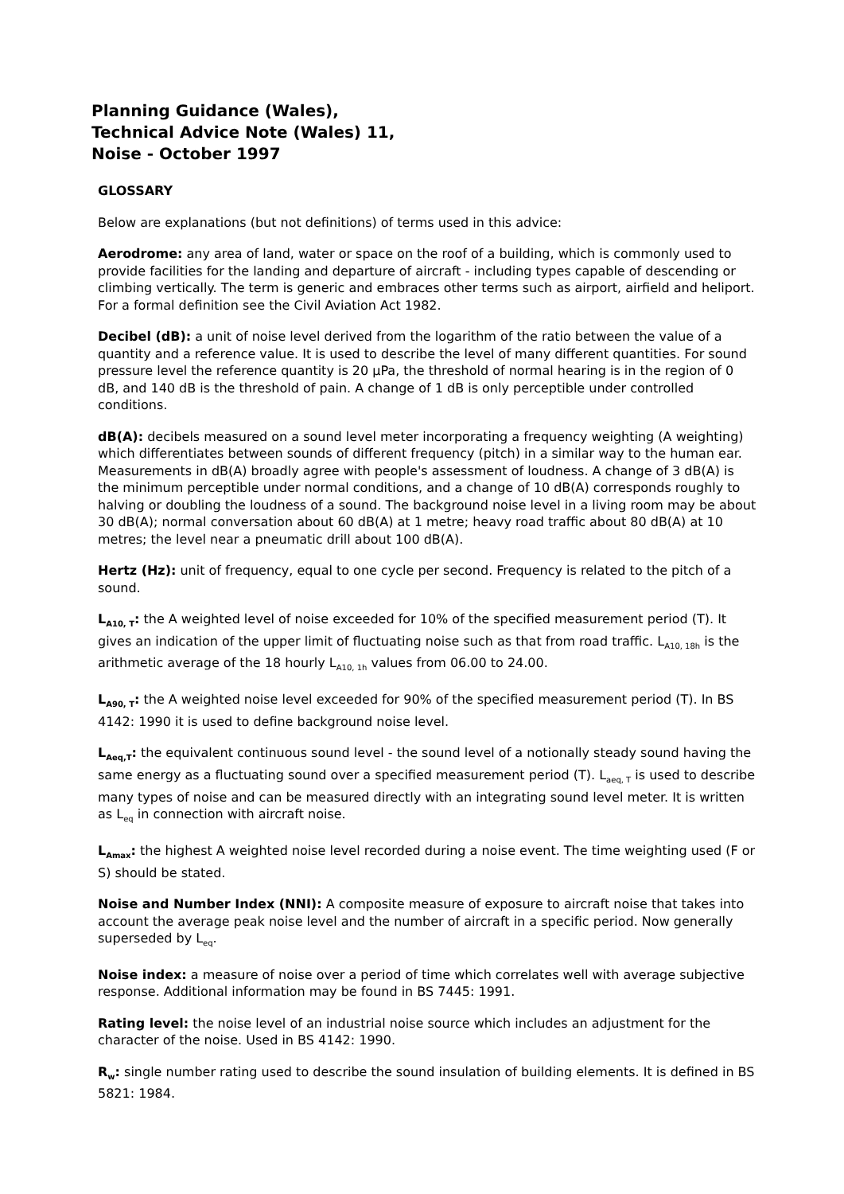Planning Guidance (Wales),
Technical Advice Note (Wales) 11,
Noise - October 1997
GLOSSARY
Below are explanations (but not definitions) of terms used in this advice:
Aerodrome: any area of land, water or space on the roof of a building, which is commonly used to provide facilities for the landing and departure of aircraft - including types capable of descending or climbing vertically. The term is generic and embraces other terms such as airport, airfield and heliport. For a formal definition see the Civil Aviation Act 1982.
Decibel (dB): a unit of noise level derived from the logarithm of the ratio between the value of a quantity and a reference value. It is used to describe the level of many different quantities. For sound pressure level the reference quantity is 20 μPa, the threshold of normal hearing is in the region of 0 dB, and 140 dB is the threshold of pain. A change of 1 dB is only perceptible under controlled conditions.
dB(A): decibels measured on a sound level meter incorporating a frequency weighting (A weighting) which differentiates between sounds of different frequency (pitch) in a similar way to the human ear. Measurements in dB(A) broadly agree with people's assessment of loudness. A change of 3 dB(A) is the minimum perceptible under normal conditions, and a change of 10 dB(A) corresponds roughly to halving or doubling the loudness of a sound. The background noise level in a living room may be about 30 dB(A); normal conversation about 60 dB(A) at 1 metre; heavy road traffic about 80 dB(A) at 10 metres; the level near a pneumatic drill about 100 dB(A).
Hertz (Hz): unit of frequency, equal to one cycle per second. Frequency is related to the pitch of a sound.
L<sub>A10, T</sub>: the A weighted level of noise exceeded for 10% of the specified measurement period (T). It gives an indication of the upper limit of fluctuating noise such as that from road traffic. L<sub>A10, 18h</sub> is the arithmetic average of the 18 hourly L<sub>A10, 1h</sub> values from 06.00 to 24.00.
L<sub>A90, T</sub>: the A weighted noise level exceeded for 90% of the specified measurement period (T). In BS 4142: 1990 it is used to define background noise level.
L<sub>Aeq,T</sub>: the equivalent continuous sound level - the sound level of a notionally steady sound having the same energy as a fluctuating sound over a specified measurement period (T). L<sub>aeq, T</sub> is used to describe many types of noise and can be measured directly with an integrating sound level meter. It is written as L<sub>eq</sub> in connection with aircraft noise.
L<sub>Amax</sub>: the highest A weighted noise level recorded during a noise event. The time weighting used (F or S) should be stated.
Noise and Number Index (NNI): A composite measure of exposure to aircraft noise that takes into account the average peak noise level and the number of aircraft in a specific period. Now generally superseded by L<sub>eq</sub>.
Noise index: a measure of noise over a period of time which correlates well with average subjective response. Additional information may be found in BS 7445: 1991.
Rating level: the noise level of an industrial noise source which includes an adjustment for the character of the noise. Used in BS 4142: 1990.
R<sub>w</sub>: single number rating used to describe the sound insulation of building elements. It is defined in BS 5821: 1984.